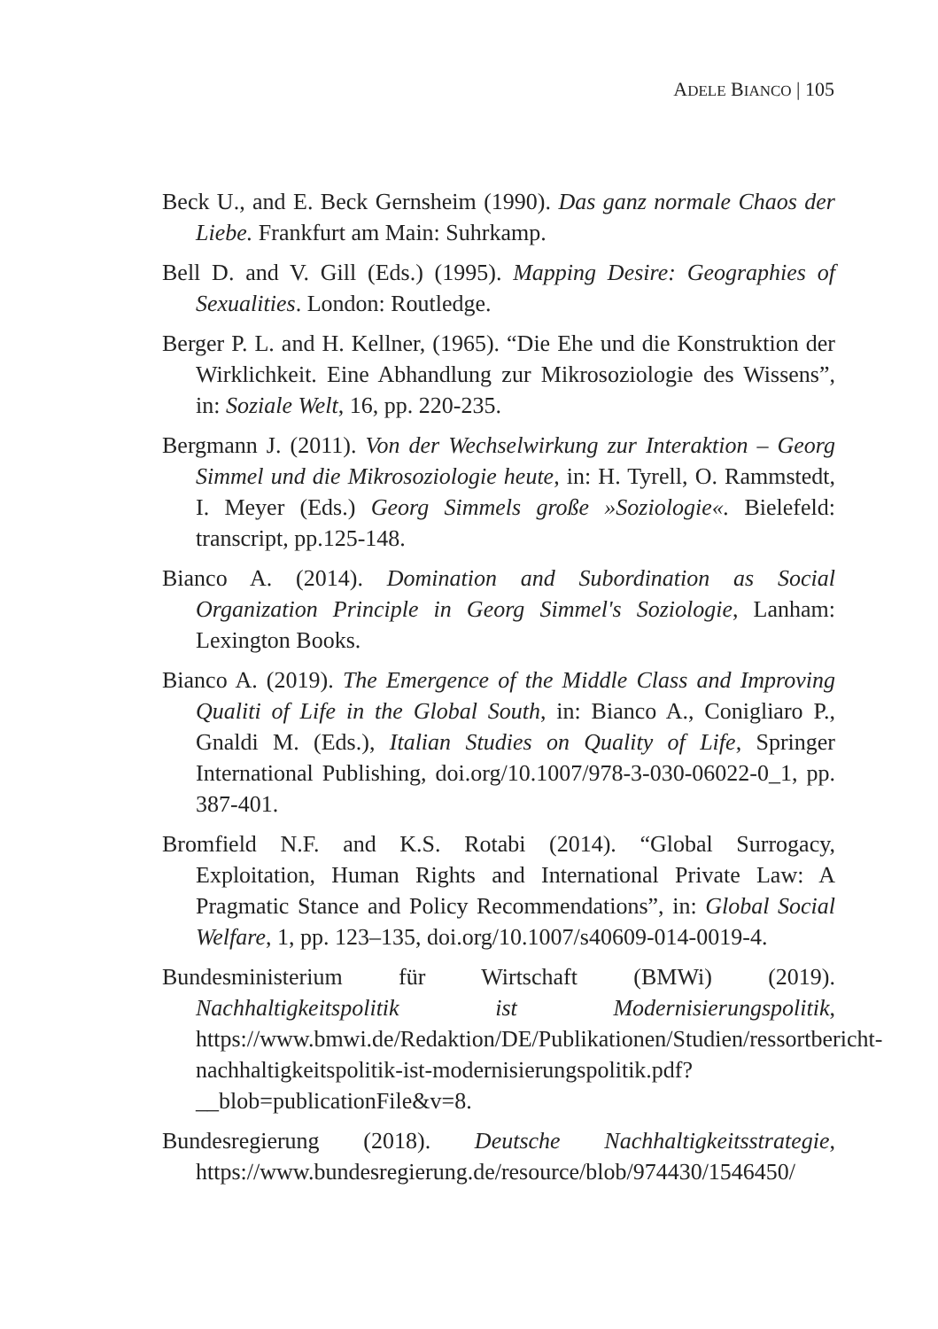ADELE BIANCO | 105
Beck U., and E. Beck Gernsheim (1990). Das ganz normale Chaos der Liebe. Frankfurt am Main: Suhrkamp.
Bell D. and V. Gill (Eds.) (1995). Mapping Desire: Geographies of Sexualities. London: Routledge.
Berger P. L. and H. Kellner, (1965). “Die Ehe und die Konstruktion der Wirklichkeit. Eine Abhandlung zur Mikrosoziologie des Wissens”, in: Soziale Welt, 16, pp. 220-235.
Bergmann J. (2011). Von der Wechselwirkung zur Interaktion – Georg Simmel und die Mikrosoziologie heute, in: H. Tyrell, O. Rammstedt, I. Meyer (Eds.) Georg Simmels große »Soziologie«. Bielefeld: transcript, pp.125-148.
Bianco A. (2014). Domination and Subordination as Social Organization Principle in Georg Simmel's Soziologie, Lanham: Lexington Books.
Bianco A. (2019). The Emergence of the Middle Class and Improving Qualiti of Life in the Global South, in: Bianco A., Conigliaro P., Gnaldi M. (Eds.), Italian Studies on Quality of Life, Springer International Publishing, doi.org/10.1007/978-3-030-06022-0_1, pp. 387-401.
Bromfield N.F. and K.S. Rotabi (2014). “Global Surrogacy, Exploitation, Human Rights and International Private Law: A Pragmatic Stance and Policy Recommendations”, in: Global Social Welfare, 1, pp. 123–135, doi.org/10.1007/s40609-014-0019-4.
Bundesministerium für Wirtschaft (BMWi) (2019). Nachhaltigkeitspolitik ist Modernisierungspolitik, https://www.bmwi.de/Redaktion/DE/Publikationen/Studien/ressortbericht-nachhaltigkeitspolitik-ist-modernisierungspolitik.pdf?__blob=publicationFile&v=8.
Bundesregierung (2018). Deutsche Nachhaltigkeitsstrategie, https://www.bundesregierung.de/resource/blob/974430/1546450/